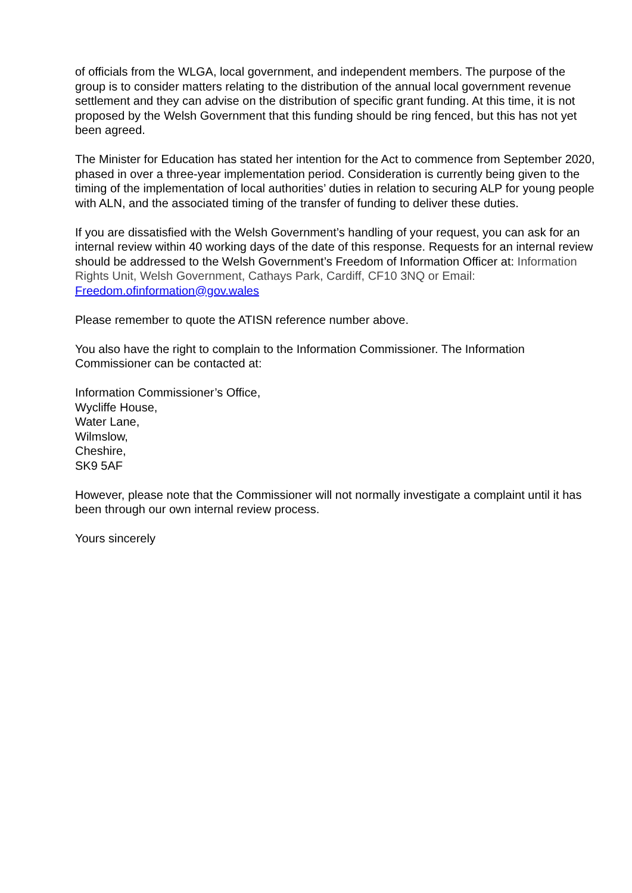of officials from the WLGA, local government, and independent members. The purpose of the group is to consider matters relating to the distribution of the annual local government revenue settlement and they can advise on the distribution of specific grant funding. At this time, it is not proposed by the Welsh Government that this funding should be ring fenced, but this has not yet been agreed.
The Minister for Education has stated her intention for the Act to commence from September 2020, phased in over a three-year implementation period. Consideration is currently being given to the timing of the implementation of local authorities’ duties in relation to securing ALP for young people with ALN, and the associated timing of the transfer of funding to deliver these duties.
If you are dissatisfied with the Welsh Government’s handling of your request, you can ask for an internal review within 40 working days of the date of this response. Requests for an internal review should be addressed to the Welsh Government’s Freedom of Information Officer at: Information Rights Unit, Welsh Government, Cathays Park, Cardiff, CF10 3NQ or Email: Freedom.ofinformation@gov.wales
Please remember to quote the ATISN reference number above.
You also have the right to complain to the Information Commissioner. The Information Commissioner can be contacted at:
Information Commissioner’s Office,
Wycliffe House,
Water Lane,
Wilmslow,
Cheshire,
SK9 5AF
However, please note that the Commissioner will not normally investigate a complaint until it has been through our own internal review process.
Yours sincerely